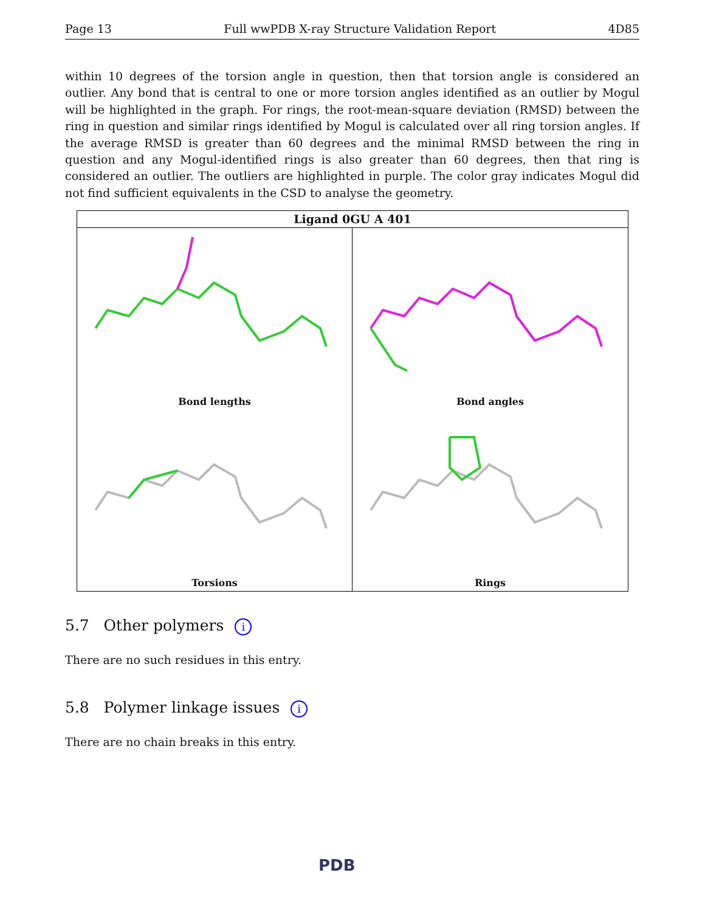Page 13 Full wwPDB X-ray Structure Validation Report 4D85
within 10 degrees of the torsion angle in question, then that torsion angle is considered an outlier. Any bond that is central to one or more torsion angles identified as an outlier by Mogul will be highlighted in the graph. For rings, the root-mean-square deviation (RMSD) between the ring in question and similar rings identified by Mogul is calculated over all ring torsion angles. If the average RMSD is greater than 60 degrees and the minimal RMSD between the ring in question and any Mogul-identified rings is also greater than 60 degrees, then that ring is considered an outlier. The outliers are highlighted in purple. The color gray indicates Mogul did not find sufficient equivalents in the CSD to analyse the geometry.
Ligand 0GU A 401
Bond lengths
Bond angles
Torsions
Rings
5.7 Other polymers i
There are no such residues in this entry.
5.8 Polymer linkage issues i
There are no chain breaks in this entry.
PDB